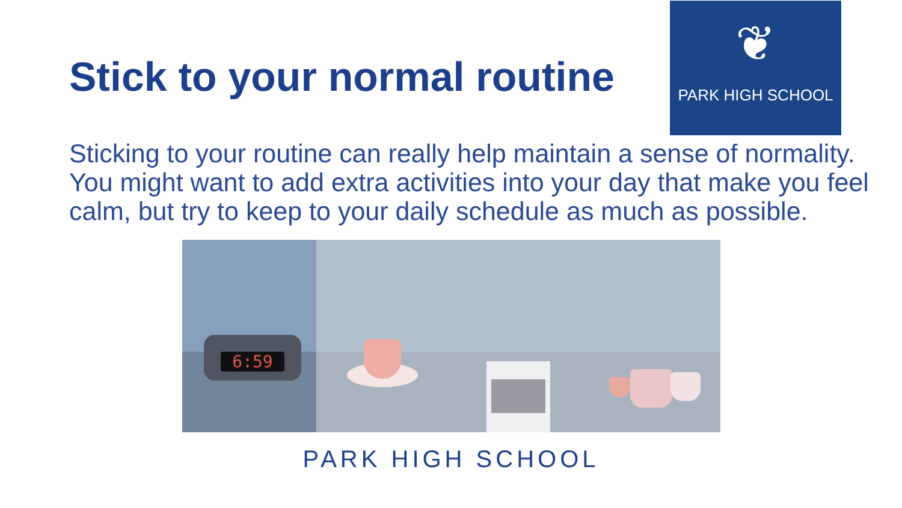Stick to your normal routine
❦
PARK HIGH SCHOOL
Sticking to your routine can really help maintain a sense of normality. You might want to add extra activities into your day that make you feel calm, but try to keep to your daily schedule as much as possible.
6:59
PARK HIGH SCHOOL